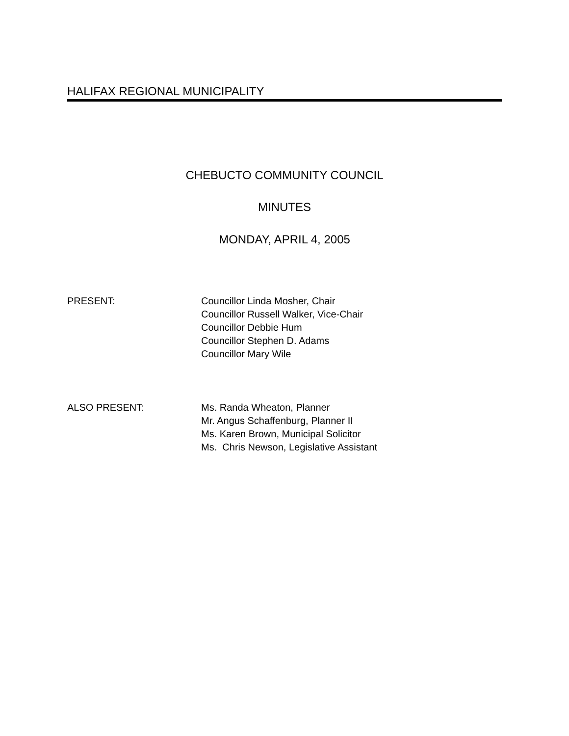HALIFAX REGIONAL MUNICIPALITY
CHEBUCTO COMMUNITY COUNCIL
MINUTES
MONDAY, APRIL 4, 2005
PRESENT: Councillor Linda Mosher, Chair
Councillor Russell Walker, Vice-Chair
Councillor Debbie Hum
Councillor Stephen D. Adams
Councillor Mary Wile
ALSO PRESENT: Ms. Randa Wheaton, Planner
Mr. Angus Schaffenburg, Planner II
Ms. Karen Brown, Municipal Solicitor
Ms. Chris Newson, Legislative Assistant